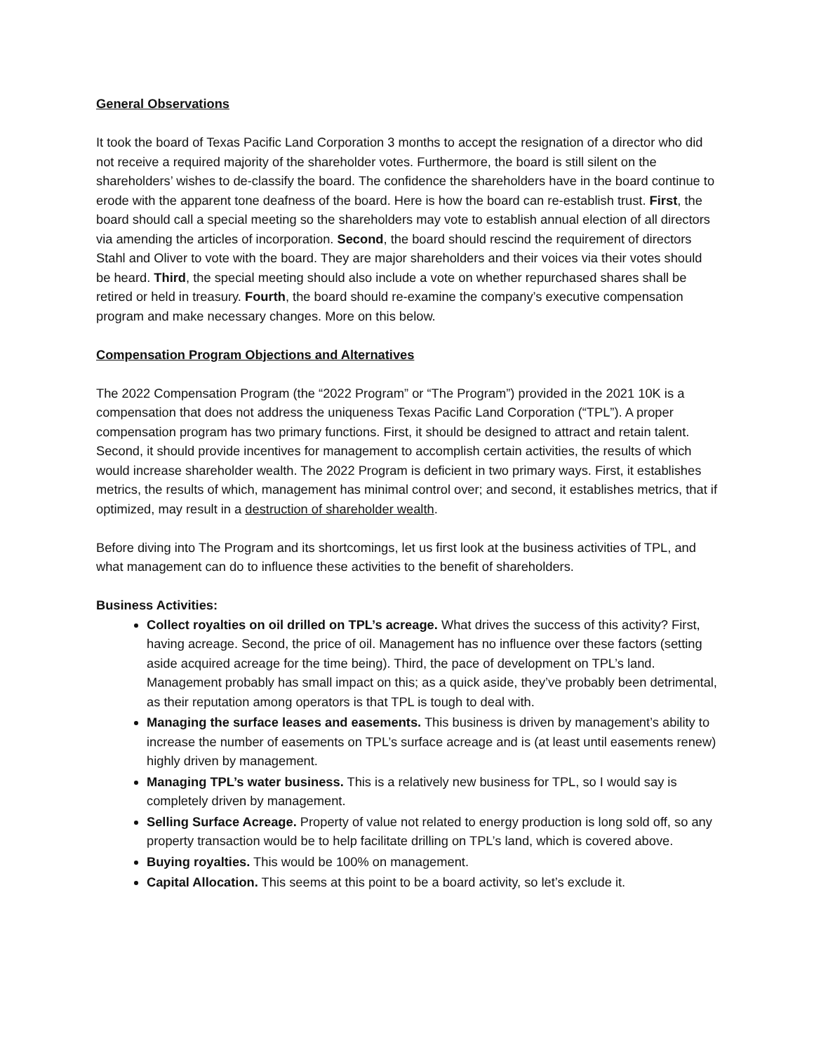General Observations
It took the board of Texas Pacific Land Corporation 3 months to accept the resignation of a director who did not receive a required majority of the shareholder votes. Furthermore, the board is still silent on the shareholders’ wishes to de-classify the board. The confidence the shareholders have in the board continue to erode with the apparent tone deafness of the board. Here is how the board can re-establish trust. First, the board should call a special meeting so the shareholders may vote to establish annual election of all directors via amending the articles of incorporation. Second, the board should rescind the requirement of directors Stahl and Oliver to vote with the board. They are major shareholders and their voices via their votes should be heard. Third, the special meeting should also include a vote on whether repurchased shares shall be retired or held in treasury. Fourth, the board should re-examine the company’s executive compensation program and make necessary changes. More on this below.
Compensation Program Objections and Alternatives
The 2022 Compensation Program (the “2022 Program” or “The Program”) provided in the 2021 10K is a compensation that does not address the uniqueness Texas Pacific Land Corporation (“TPL”). A proper compensation program has two primary functions. First, it should be designed to attract and retain talent. Second, it should provide incentives for management to accomplish certain activities, the results of which would increase shareholder wealth. The 2022 Program is deficient in two primary ways. First, it establishes metrics, the results of which, management has minimal control over; and second, it establishes metrics, that if optimized, may result in a destruction of shareholder wealth.
Before diving into The Program and its shortcomings, let us first look at the business activities of TPL, and what management can do to influence these activities to the benefit of shareholders.
Business Activities:
Collect royalties on oil drilled on TPL’s acreage. What drives the success of this activity? First, having acreage. Second, the price of oil. Management has no influence over these factors (setting aside acquired acreage for the time being). Third, the pace of development on TPL’s land. Management probably has small impact on this; as a quick aside, they’ve probably been detrimental, as their reputation among operators is that TPL is tough to deal with.
Managing the surface leases and easements. This business is driven by management’s ability to increase the number of easements on TPL’s surface acreage and is (at least until easements renew) highly driven by management.
Managing TPL’s water business. This is a relatively new business for TPL, so I would say is completely driven by management.
Selling Surface Acreage. Property of value not related to energy production is long sold off, so any property transaction would be to help facilitate drilling on TPL’s land, which is covered above.
Buying royalties. This would be 100% on management.
Capital Allocation. This seems at this point to be a board activity, so let’s exclude it.